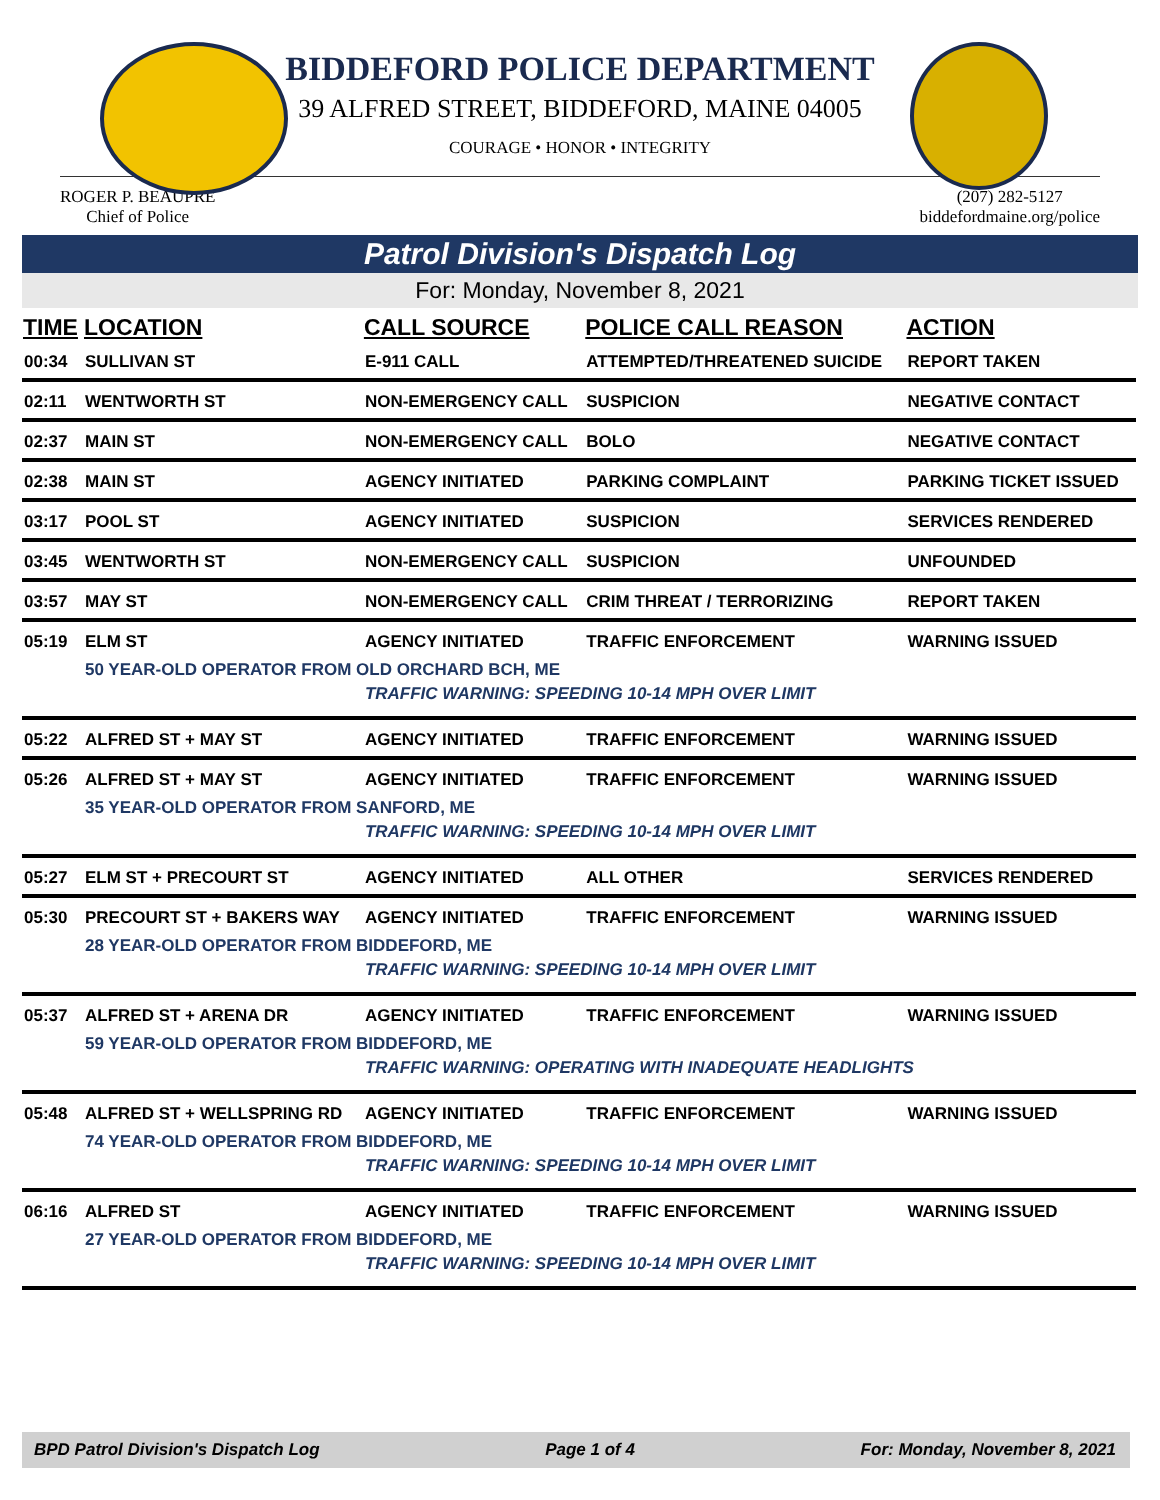BIDDEFORD POLICE DEPARTMENT
39 ALFRED STREET, BIDDEFORD, MAINE 04005
COURAGE • HONOR • INTEGRITY
ROGER P. BEAUPRE
Chief of Police
(207) 282-5127
biddefordmaine.org/police
Patrol Division's Dispatch Log
For: Monday, November 8, 2021
| TIME | LOCATION | CALL SOURCE | POLICE CALL REASON | ACTION |
| --- | --- | --- | --- | --- |
| 00:34 | SULLIVAN ST | E-911 CALL | ATTEMPTED/THREATENED SUICIDE | REPORT TAKEN |
| 02:11 | WENTWORTH ST | NON-EMERGENCY CALL | SUSPICION | NEGATIVE CONTACT |
| 02:37 | MAIN ST | NON-EMERGENCY CALL | BOLO | NEGATIVE CONTACT |
| 02:38 | MAIN ST | AGENCY INITIATED | PARKING COMPLAINT | PARKING TICKET ISSUED |
| 03:17 | POOL ST | AGENCY INITIATED | SUSPICION | SERVICES RENDERED |
| 03:45 | WENTWORTH ST | NON-EMERGENCY CALL | SUSPICION | UNFOUNDED |
| 03:57 | MAY ST | NON-EMERGENCY CALL | CRIM THREAT / TERRORIZING | REPORT TAKEN |
| 05:19 | ELM ST | AGENCY INITIATED | TRAFFIC ENFORCEMENT | WARNING ISSUED |
| | 50 YEAR-OLD OPERATOR FROM OLD ORCHARD BCH, ME | | | |
| | | TRAFFIC WARNING: SPEEDING 10-14 MPH OVER LIMIT | | |
| 05:22 | ALFRED ST + MAY ST | AGENCY INITIATED | TRAFFIC ENFORCEMENT | WARNING ISSUED |
| 05:26 | ALFRED ST + MAY ST | AGENCY INITIATED | TRAFFIC ENFORCEMENT | WARNING ISSUED |
| | 35 YEAR-OLD OPERATOR FROM SANFORD, ME | | | |
| | | TRAFFIC WARNING: SPEEDING 10-14 MPH OVER LIMIT | | |
| 05:27 | ELM ST + PRECOURT ST | AGENCY INITIATED | ALL OTHER | SERVICES RENDERED |
| 05:30 | PRECOURT ST + BAKERS WAY | AGENCY INITIATED | TRAFFIC ENFORCEMENT | WARNING ISSUED |
| | 28 YEAR-OLD OPERATOR FROM BIDDEFORD, ME | | | |
| | | TRAFFIC WARNING: SPEEDING 10-14 MPH OVER LIMIT | | |
| 05:37 | ALFRED ST + ARENA DR | AGENCY INITIATED | TRAFFIC ENFORCEMENT | WARNING ISSUED |
| | 59 YEAR-OLD OPERATOR FROM BIDDEFORD, ME | | | |
| | | TRAFFIC WARNING: OPERATING WITH INADEQUATE HEADLIGHTS | | |
| 05:48 | ALFRED ST + WELLSPRING RD | AGENCY INITIATED | TRAFFIC ENFORCEMENT | WARNING ISSUED |
| | 74 YEAR-OLD OPERATOR FROM BIDDEFORD, ME | | | |
| | | TRAFFIC WARNING: SPEEDING 10-14 MPH OVER LIMIT | | |
| 06:16 | ALFRED ST | AGENCY INITIATED | TRAFFIC ENFORCEMENT | WARNING ISSUED |
| | 27 YEAR-OLD OPERATOR FROM BIDDEFORD, ME | | | |
| | | TRAFFIC WARNING: SPEEDING 10-14 MPH OVER LIMIT | | |
BPD Patrol Division's Dispatch Log Page 1 of 4 For: Monday, November 8, 2021